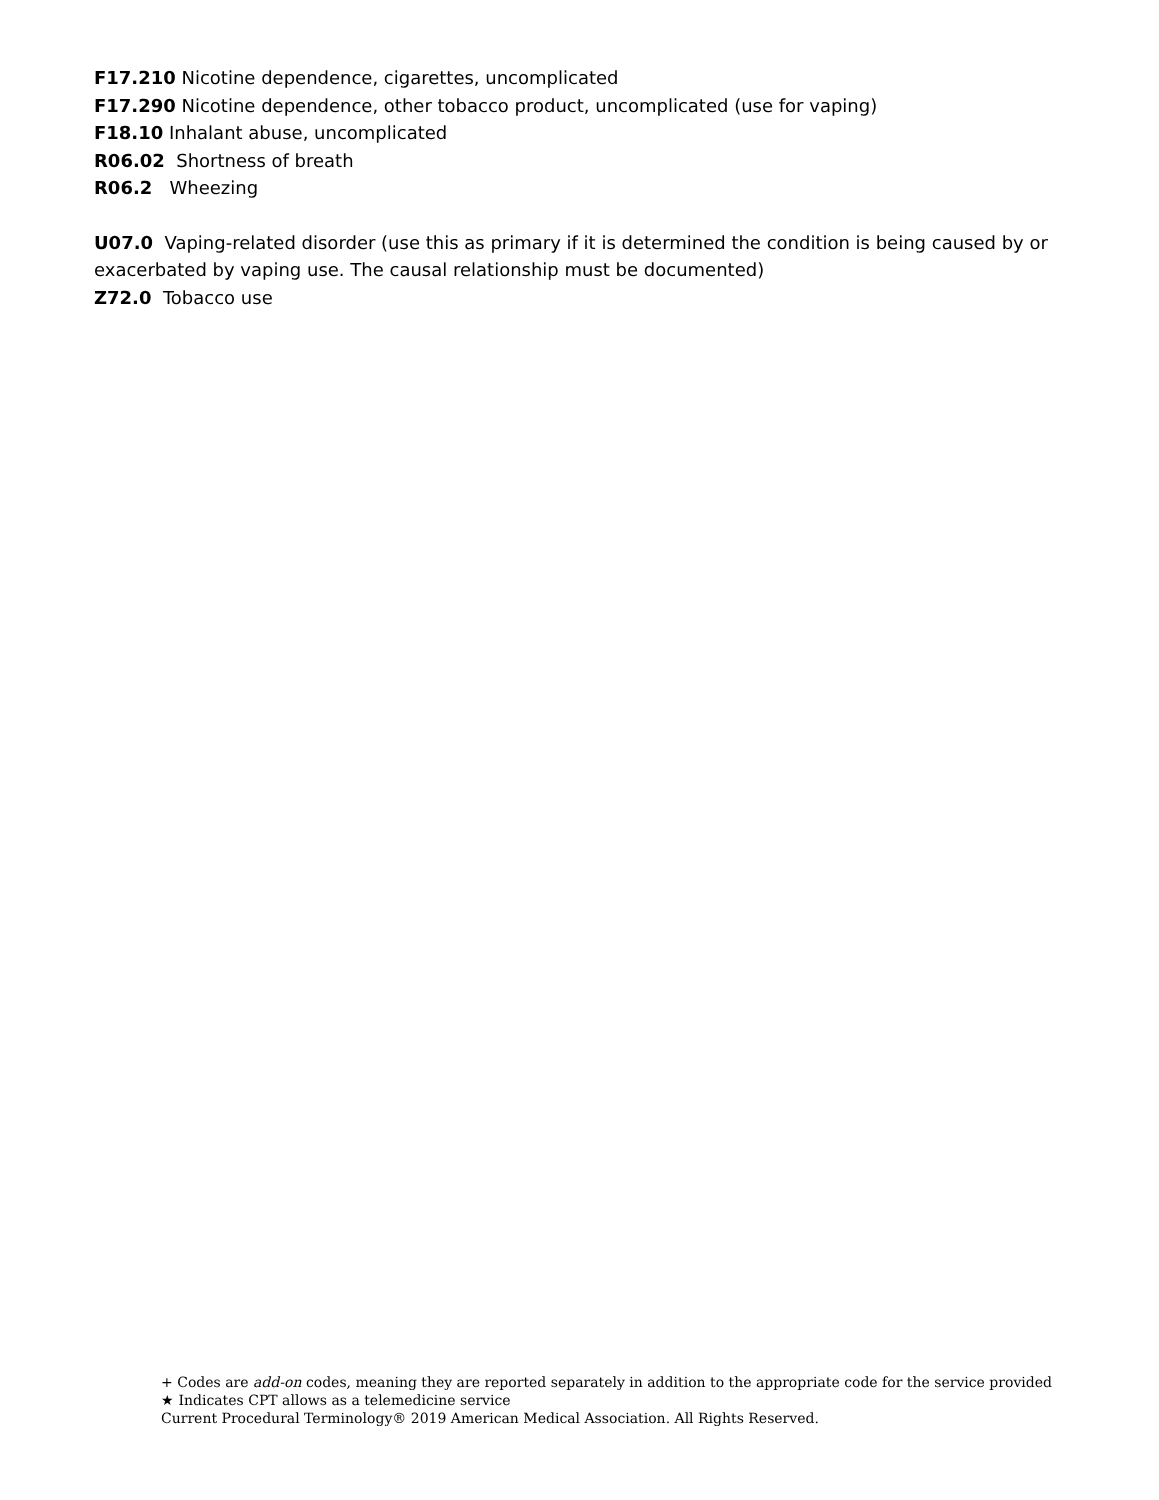F17.210 Nicotine dependence, cigarettes, uncomplicated
F17.290 Nicotine dependence, other tobacco product, uncomplicated (use for vaping)
F18.10 Inhalant abuse, uncomplicated
R06.02 Shortness of breath
R06.2 Wheezing
U07.0 Vaping-related disorder (use this as primary if it is determined the condition is being caused by or exacerbated by vaping use. The causal relationship must be documented)
Z72.0 Tobacco use
+ Codes are add-on codes, meaning they are reported separately in addition to the appropriate code for the service provided
★ Indicates CPT allows as a telemedicine service
Current Procedural Terminology® 2019 American Medical Association. All Rights Reserved.